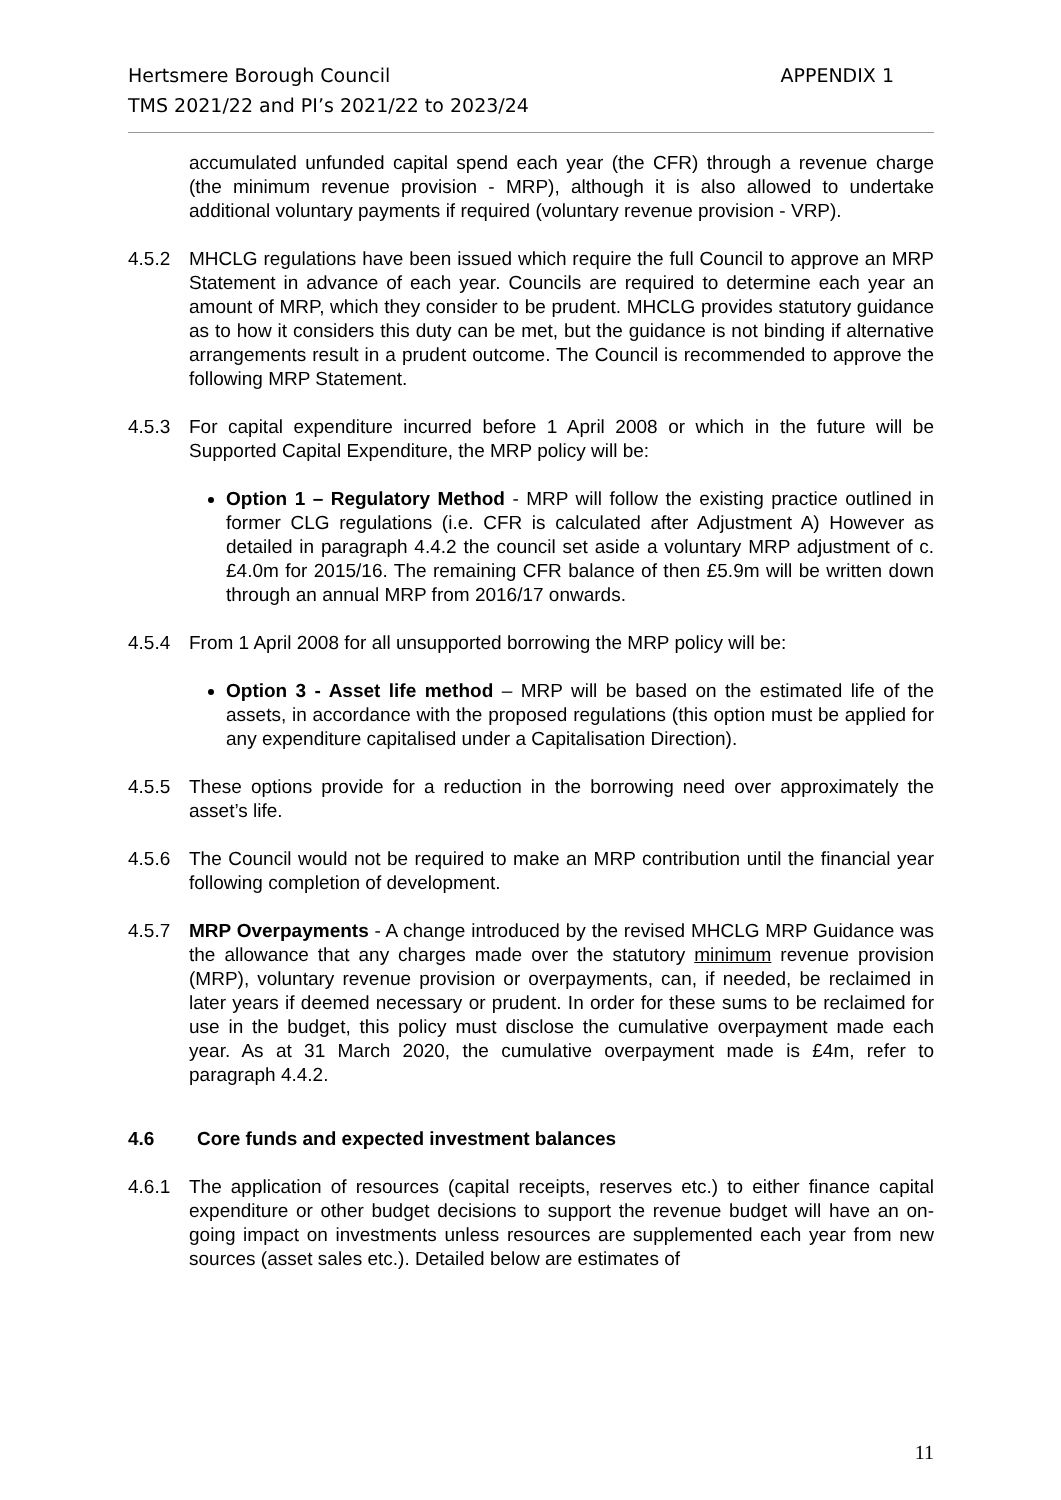Hertsmere Borough Council
TMS 2021/22 and PI’s 2021/22 to 2023/24
APPENDIX 1
accumulated unfunded capital spend each year (the CFR) through a revenue charge (the minimum revenue provision - MRP), although it is also allowed to undertake additional voluntary payments if required (voluntary revenue provision - VRP).
4.5.2 MHCLG regulations have been issued which require the full Council to approve an MRP Statement in advance of each year. Councils are required to determine each year an amount of MRP, which they consider to be prudent. MHCLG provides statutory guidance as to how it considers this duty can be met, but the guidance is not binding if alternative arrangements result in a prudent outcome. The Council is recommended to approve the following MRP Statement.
4.5.3 For capital expenditure incurred before 1 April 2008 or which in the future will be Supported Capital Expenditure, the MRP policy will be:
Option 1 – Regulatory Method - MRP will follow the existing practice outlined in former CLG regulations (i.e. CFR is calculated after Adjustment A) However as detailed in paragraph 4.4.2 the council set aside a voluntary MRP adjustment of c.£4.0m for 2015/16. The remaining CFR balance of then £5.9m will be written down through an annual MRP from 2016/17 onwards.
4.5.4 From 1 April 2008 for all unsupported borrowing the MRP policy will be:
Option 3 - Asset life method – MRP will be based on the estimated life of the assets, in accordance with the proposed regulations (this option must be applied for any expenditure capitalised under a Capitalisation Direction).
4.5.5 These options provide for a reduction in the borrowing need over approximately the asset’s life.
4.5.6 The Council would not be required to make an MRP contribution until the financial year following completion of development.
4.5.7 MRP Overpayments - A change introduced by the revised MHCLG MRP Guidance was the allowance that any charges made over the statutory minimum revenue provision (MRP), voluntary revenue provision or overpayments, can, if needed, be reclaimed in later years if deemed necessary or prudent. In order for these sums to be reclaimed for use in the budget, this policy must disclose the cumulative overpayment made each year. As at 31 March 2020, the cumulative overpayment made is £4m, refer to paragraph 4.4.2.
4.6 Core funds and expected investment balances
4.6.1 The application of resources (capital receipts, reserves etc.) to either finance capital expenditure or other budget decisions to support the revenue budget will have an on-going impact on investments unless resources are supplemented each year from new sources (asset sales etc.). Detailed below are estimates of
11